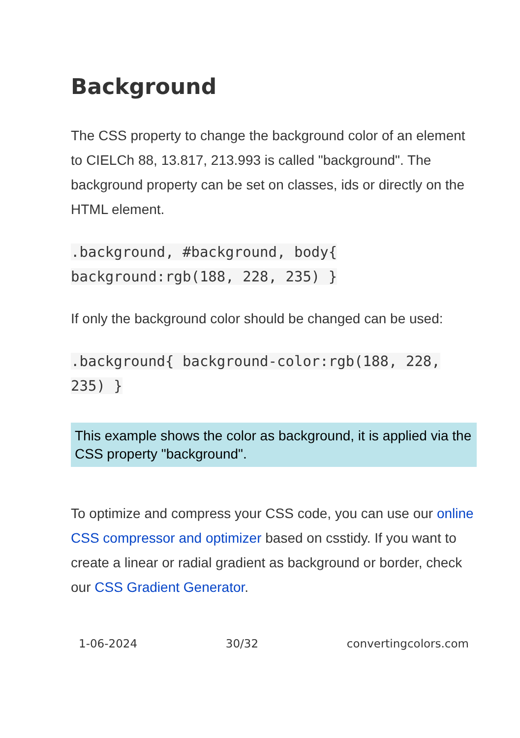Background
The CSS property to change the background color of an element to CIELCh 88, 13.817, 213.993 is called "background". The background property can be set on classes, ids or directly on the HTML element.
.background, #background, body{ background:rgb(188, 228, 235) }
If only the background color should be changed can be used:
.background{ background-color:rgb(188, 228, 235) }
This example shows the color as background, it is applied via the CSS property "background".
To optimize and compress your CSS code, you can use our online CSS compressor and optimizer based on csstidy. If you want to create a linear or radial gradient as background or border, check our CSS Gradient Generator.
1-06-2024 30/32 convertingcolors.com